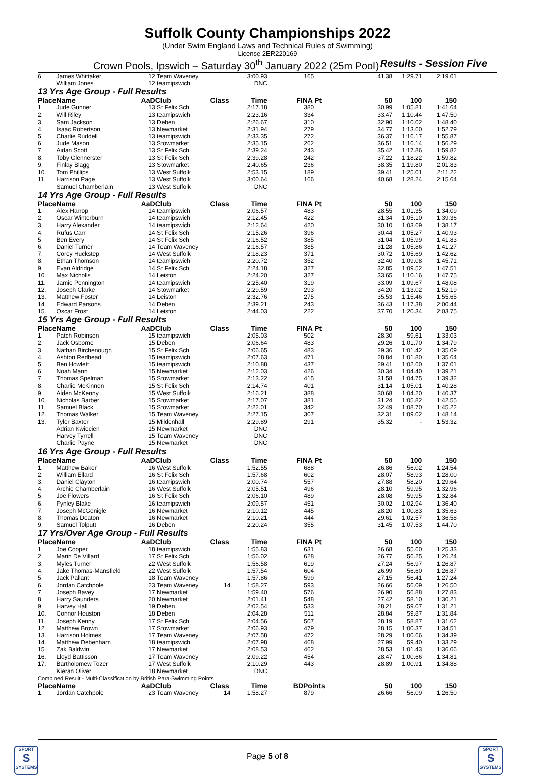Suffolk County Championships 2022
(Under Swim England Laws and Technical Rules of Swimming)
License 2ER220169
Crown Pools, Ipswich – Saturday 30<sup>th</sup> January 2022 (25m Pool) Results - Session Five
| 6. | James Whittaker | 12 | Team Waveney | | 3:00.93 | 165 | 41.38 | 1:29.71 | 2:19.01 |
| | William Jones | 12 | teamipswich | | DNC | | | | |
| 13 Yrs Age Group - Full Results | | | | | | | | | |
| Place | Name | AaD | Club | Class | Time | FINA Pt | 50 | 100 | 150 |
| 1. | Jude Gunner | 13 | St Felix Sch | | 2:17.18 | 380 | 30.99 | 1:05.81 | 1:41.64 |
| 2. | Will Riley | 13 | teamipswich | | 2:23.16 | 334 | 33.47 | 1:10.44 | 1:47.50 |
| 3. | Sam Jackson | 13 | Deben | | 2:26.67 | 310 | 32.90 | 1:10.02 | 1:48.40 |
| 4. | Isaac Robertson | 13 | Newmarket | | 2:31.94 | 279 | 34.77 | 1:13.60 | 1:52.79 |
| 5. | Charlie Ruddell | 13 | teamipswich | | 2:33.35 | 272 | 36.37 | 1:16.17 | 1:55.87 |
| 6. | Jude Mason | 13 | Stowmarket | | 2:35.15 | 262 | 36.51 | 1:16.14 | 1:56.29 |
| 7. | Aidan Scott | 13 | St Felix Sch | | 2:39.24 | 243 | 35.42 | 1:17.86 | 1:59.82 |
| 8. | Toby Glennerster | 13 | St Felix Sch | | 2:39.28 | 242 | 37.22 | 1:18.22 | 1:59.82 |
| 9. | Finlay Blagg | 13 | Stowmarket | | 2:40.65 | 236 | 38.35 | 1:19.80 | 2:01.83 |
| 10. | Tom Phillips | 13 | West Suffolk | | 2:53.15 | 189 | 39.41 | 1:25.01 | 2:11.22 |
| 11. | Harrison Page | 13 | West Suffolk | | 3:00.64 | 166 | 40.68 | 1:28.24 | 2:15.64 |
| | Samuel Chamberlain | 13 | West Suffolk | | DNC | | | | |
| 14 Yrs Age Group - Full Results | | | | | | | | | |
| Place | Name | AaD | Club | Class | Time | FINA Pt | 50 | 100 | 150 |
| 1. | Alex Harrop | 14 | teamipswich | | 2:06.57 | 483 | 28.55 | 1:01.35 | 1:34.09 |
| 2. | Oscar Winterburn | 14 | teamipswich | | 2:12.45 | 422 | 31.34 | 1:05.10 | 1:39.36 |
| 3. | Harry Alexander | 14 | teamipswich | | 2:12.64 | 420 | 30.10 | 1:03.69 | 1:38.17 |
| 4. | Rufus Carr | 14 | St Felix Sch | | 2:15.26 | 396 | 30.44 | 1:05.27 | 1:40.93 |
| 5. | Ben Every | 14 | St Felix Sch | | 2:16.52 | 385 | 31.04 | 1:05.99 | 1:41.83 |
| 6. | Daniel Turner | 14 | Team Waveney | | 2:16.57 | 385 | 31.28 | 1:05.86 | 1:41.27 |
| 7. | Corey Huckstep | 14 | West Suffolk | | 2:18.23 | 371 | 30.72 | 1:05.69 | 1:42.62 |
| 8. | Ethan Thomson | 14 | teamipswich | | 2:20.72 | 352 | 32.40 | 1:09.08 | 1:45.71 |
| 9. | Evan Aldridge | 14 | St Felix Sch | | 2:24.18 | 327 | 32.85 | 1:09.52 | 1:47.51 |
| 10. | Max Nicholls | 14 | Leiston | | 2:24.20 | 327 | 33.65 | 1:10.16 | 1:47.75 |
| 11. | Jamie Pennington | 14 | teamipswich | | 2:25.40 | 319 | 33.09 | 1:09.67 | 1:48.08 |
| 12. | Joseph Clarke | 14 | Stowmarket | | 2:29.59 | 293 | 34.20 | 1:13.02 | 1:52.19 |
| 13. | Matthew Foster | 14 | Leiston | | 2:32.76 | 275 | 35.53 | 1:15.46 | 1:55.65 |
| 14. | Edward Parsons | 14 | Deben | | 2:39.21 | 243 | 36.43 | 1:17.38 | 2:00.44 |
| 15. | Oscar Frost | 14 | Leiston | | 2:44.03 | 222 | 37.70 | 1:20.34 | 2:03.75 |
| 15 Yrs Age Group - Full Results | | | | | | | | | |
| Place | Name | AaD | Club | Class | Time | FINA Pt | 50 | 100 | 150 |
| 1. | Patch Robinson | 15 | teamipswich | | 2:05.03 | 502 | 28.30 | 59.61 | 1:33.03 |
| 2. | Jack Osborne | 15 | Deben | | 2:06.64 | 483 | 29.26 | 1:01.70 | 1:34.79 |
| 3. | Nathan Birchenough | 15 | St Felix Sch | | 2:06.65 | 483 | 29.36 | 1:01.42 | 1:35.09 |
| 4. | Ashton Redhead | 15 | teamipswich | | 2:07.63 | 471 | 28.84 | 1:01.80 | 1:35.64 |
| 5. | Ben Howlett | 15 | teamipswich | | 2:10.88 | 437 | 29.41 | 1:02.60 | 1:37.01 |
| 6. | Noah Mann | 15 | Newmarket | | 2:12.03 | 426 | 30.34 | 1:04.40 | 1:39.21 |
| 7. | Thomas Spelman | 15 | Stowmarket | | 2:13.22 | 415 | 31.58 | 1:04.75 | 1:39.32 |
| 8. | Charlie McKinnon | 15 | St Felix Sch | | 2:14.74 | 401 | 31.14 | 1:05.01 | 1:40.28 |
| 9. | Aiden McKenny | 15 | West Suffolk | | 2:16.21 | 388 | 30.68 | 1:04.20 | 1:40.37 |
| 10. | Nicholas Barber | 15 | Stowmarket | | 2:17.07 | 381 | 31.24 | 1:05.82 | 1:42.55 |
| 11. | Samuel Black | 15 | Stowmarket | | 2:22.01 | 342 | 32.49 | 1:08.70 | 1:45.22 |
| 12. | Thomas Walker | 15 | Team Waveney | | 2:27.15 | 307 | 32.31 | 1:09.02 | 1:48.14 |
| 13. | Tyler Baxter | 15 | Mildenhall | | 2:29.89 | 291 | 35.32 | - | 1:53.32 |
| | Adrian Kwiecien | 15 | Newmarket | | DNC | | | | |
| | Harvey Tyrrell | 15 | Team Waveney | | DNC | | | | |
| | Charlie Payne | 15 | Newmarket | | DNC | | | | |
| 16 Yrs Age Group - Full Results | | | | | | | | | |
| Place | Name | AaD | Club | Class | Time | FINA Pt | 50 | 100 | 150 |
| 1. | Matthew Baker | 16 | West Suffolk | | 1:52.55 | 688 | 26.86 | 56.02 | 1:24.54 |
| 2. | William Ellard | 16 | St Felix Sch | | 1:57.68 | 602 | 28.07 | 58.93 | 1:28.00 |
| 3. | Daniel Clayton | 16 | teamipswich | | 2:00.74 | 557 | 27.88 | 58.20 | 1:29.64 |
| 4. | Archie Chamberlain | 16 | West Suffolk | | 2:05.51 | 496 | 28.10 | 59.95 | 1:32.96 |
| 5. | Joe Flowers | 16 | St Felix Sch | | 2:06.10 | 489 | 28.08 | 59.95 | 1:32.84 |
| 6. | Fynley Blake | 16 | teamipswich | | 2:09.57 | 451 | 30.02 | 1:02.94 | 1:36.40 |
| 7. | Joseph McGonigle | 16 | Newmarket | | 2:10.12 | 445 | 28.20 | 1:00.83 | 1:35.63 |
| 8. | Thomas Deaton | 16 | Newmarket | | 2:10.21 | 444 | 29.61 | 1:02.57 | 1:36.58 |
| 9. | Samuel Tolputt | 16 | Deben | | 2:20.24 | 355 | 31.45 | 1:07.53 | 1:44.70 |
| 17 Yrs/Over Age Group - Full Results | | | | | | | | | |
| Place | Name | AaD | Club | Class | Time | FINA Pt | 50 | 100 | 150 |
| 1. | Joe Cooper | 18 | teamipswich | | 1:55.83 | 631 | 26.68 | 55.60 | 1:25.33 |
| 2. | Marin De Villard | 17 | St Felix Sch | | 1:56.02 | 628 | 26.77 | 56.25 | 1:26.24 |
| 3. | Myles Turner | 22 | West Suffolk | | 1:56.58 | 619 | 27.24 | 56.97 | 1:26.87 |
| 4. | Jake Thomas-Mansfield | 22 | West Suffolk | | 1:57.54 | 604 | 26.99 | 56.60 | 1:26.87 |
| 5. | Jack Pallant | 18 | Team Waveney | | 1:57.86 | 599 | 27.15 | 56.41 | 1:27.24 |
| 6. | Jordan Catchpole | 23 | Team Waveney | 14 | 1:58.27 | 593 | 26.66 | 56.09 | 1:26.50 |
| 7. | Joseph Bavey | 17 | Newmarket | | 1:59.40 | 576 | 26.90 | 56.88 | 1:27.83 |
| 8. | Harry Saunders | 20 | Newmarket | | 2:01.41 | 548 | 27.42 | 58.10 | 1:30.21 |
| 9. | Harvey Hall | 19 | Deben | | 2:02.54 | 533 | 28.21 | 59.07 | 1:31.21 |
| 10. | Connor Houston | 18 | Deben | | 2:04.28 | 511 | 28.84 | 59.87 | 1:31.84 |
| 11. | Joseph Kenny | 17 | St Felix Sch | | 2:04.56 | 507 | 28.19 | 58.87 | 1:31.62 |
| 12. | Matthew Brown | 17 | Stowmarket | | 2:06.93 | 479 | 28.15 | 1:00.37 | 1:34.51 |
| 13. | Harrison Holmes | 17 | Team Waveney | | 2:07.58 | 472 | 28.29 | 1:00.66 | 1:34.39 |
| 14. | Matthew Debenham | 18 | teamipswich | | 2:07.98 | 468 | 27.99 | 59.40 | 1:33.29 |
| 15. | Zak Baldwin | 17 | Newmarket | | 2:08.53 | 462 | 28.53 | 1:01.43 | 1:36.06 |
| 16. | Lloyd Battisson | 17 | Team Waveney | | 2:09.22 | 454 | 28.47 | 1:00.66 | 1:34.81 |
| 17. | Bartholomew Tozer | 17 | West Suffolk | | 2:10.29 | 443 | 28.89 | 1:00.91 | 1:34.88 |
| | Kieran Oliver | 18 | Newmarket | | DNC | | | | |
| Combined Result - Multi-Classification by British Para-Swimming Points | | | | | | | | | |
| Place | Name | AaD | Club | Class | Time | BDPoints | 50 | 100 | 150 |
| 1. | Jordan Catchpole | 23 | Team Waveney | 14 | 1:58.27 | 879 | 26.66 | 56.09 | 1:26.50 |
SPORT
S
SYSTEMS
Page 5 of 8
SPORT
S
SYSTEMS